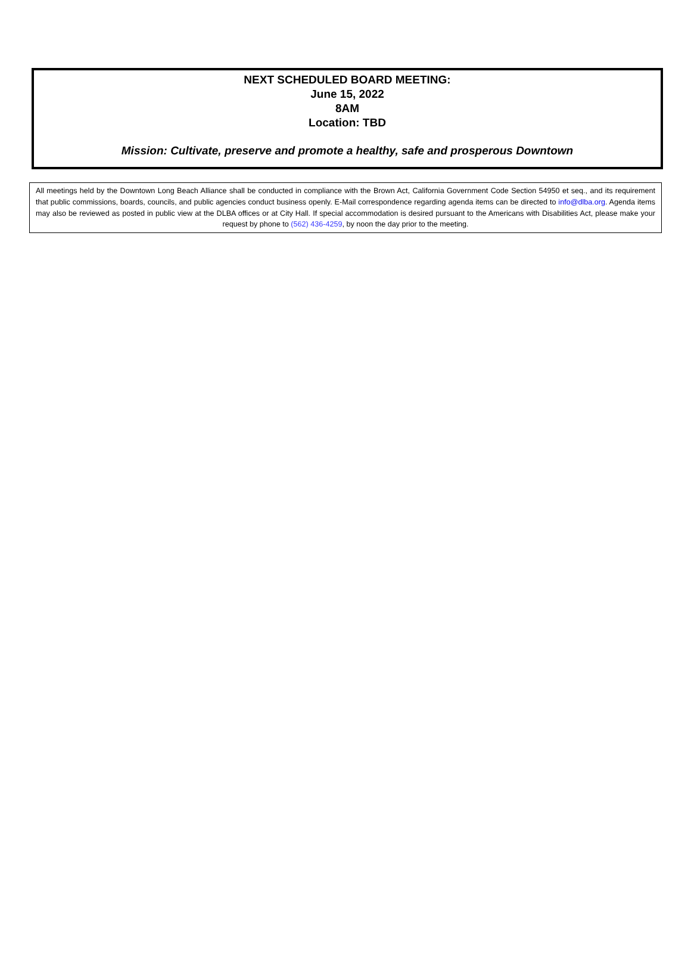NEXT SCHEDULED BOARD MEETING:
June 15, 2022
8AM
Location: TBD
Mission: Cultivate, preserve and promote a healthy, safe and prosperous Downtown
All meetings held by the Downtown Long Beach Alliance shall be conducted in compliance with the Brown Act, California Government Code Section 54950 et seq., and its requirement that public commissions, boards, councils, and public agencies conduct business openly. E-Mail correspondence regarding agenda items can be directed to info@dlba.org. Agenda items may also be reviewed as posted in public view at the DLBA offices or at City Hall. If special accommodation is desired pursuant to the Americans with Disabilities Act, please make your request by phone to (562) 436-4259, by noon the day prior to the meeting.